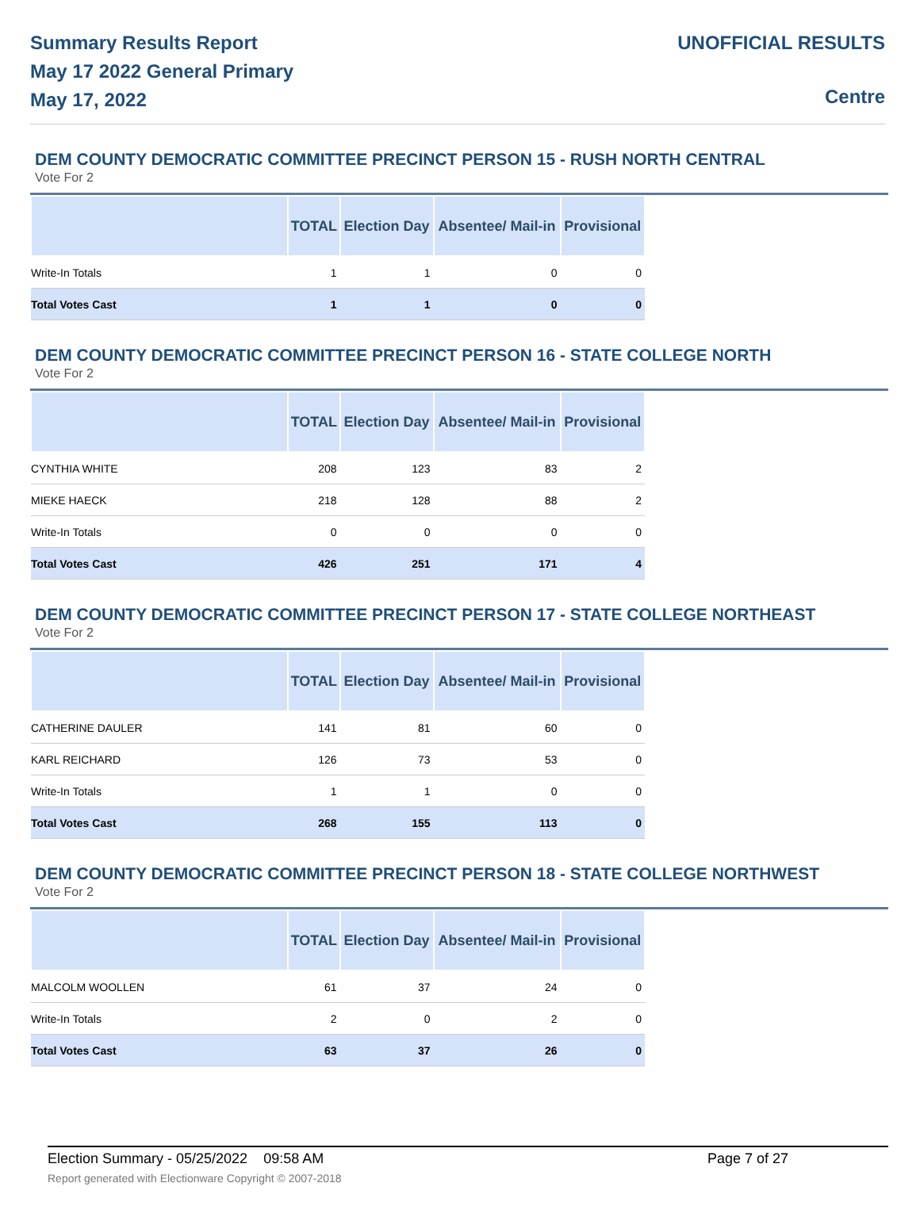Summary Results Report
May 17 2022 General Primary
May 17, 2022
UNOFFICIAL RESULTS
Centre
DEM COUNTY DEMOCRATIC COMMITTEE PRECINCT PERSON 15 - RUSH NORTH CENTRAL
Vote For 2
| | TOTAL | Election Day | Absentee/ Mail-in | Provisional |
| --- | --- | --- | --- | --- |
| Write-In Totals | 1 | 1 | 0 | 0 |
| Total Votes Cast | 1 | 1 | 0 | 0 |
DEM COUNTY DEMOCRATIC COMMITTEE PRECINCT PERSON 16 - STATE COLLEGE NORTH
Vote For 2
| | TOTAL | Election Day | Absentee/ Mail-in | Provisional |
| --- | --- | --- | --- | --- |
| CYNTHIA WHITE | 208 | 123 | 83 | 2 |
| MIEKE HAECK | 218 | 128 | 88 | 2 |
| Write-In Totals | 0 | 0 | 0 | 0 |
| Total Votes Cast | 426 | 251 | 171 | 4 |
DEM COUNTY DEMOCRATIC COMMITTEE PRECINCT PERSON 17 - STATE COLLEGE NORTHEAST
Vote For 2
| | TOTAL | Election Day | Absentee/ Mail-in | Provisional |
| --- | --- | --- | --- | --- |
| CATHERINE DAULER | 141 | 81 | 60 | 0 |
| KARL REICHARD | 126 | 73 | 53 | 0 |
| Write-In Totals | 1 | 1 | 0 | 0 |
| Total Votes Cast | 268 | 155 | 113 | 0 |
DEM COUNTY DEMOCRATIC COMMITTEE PRECINCT PERSON 18 - STATE COLLEGE NORTHWEST
Vote For 2
| | TOTAL | Election Day | Absentee/ Mail-in | Provisional |
| --- | --- | --- | --- | --- |
| MALCOLM WOOLLEN | 61 | 37 | 24 | 0 |
| Write-In Totals | 2 | 0 | 2 | 0 |
| Total Votes Cast | 63 | 37 | 26 | 0 |
Election Summary - 05/25/2022 09:58 AM Page 7 of 27 Report generated with Electionware Copyright © 2007-2018